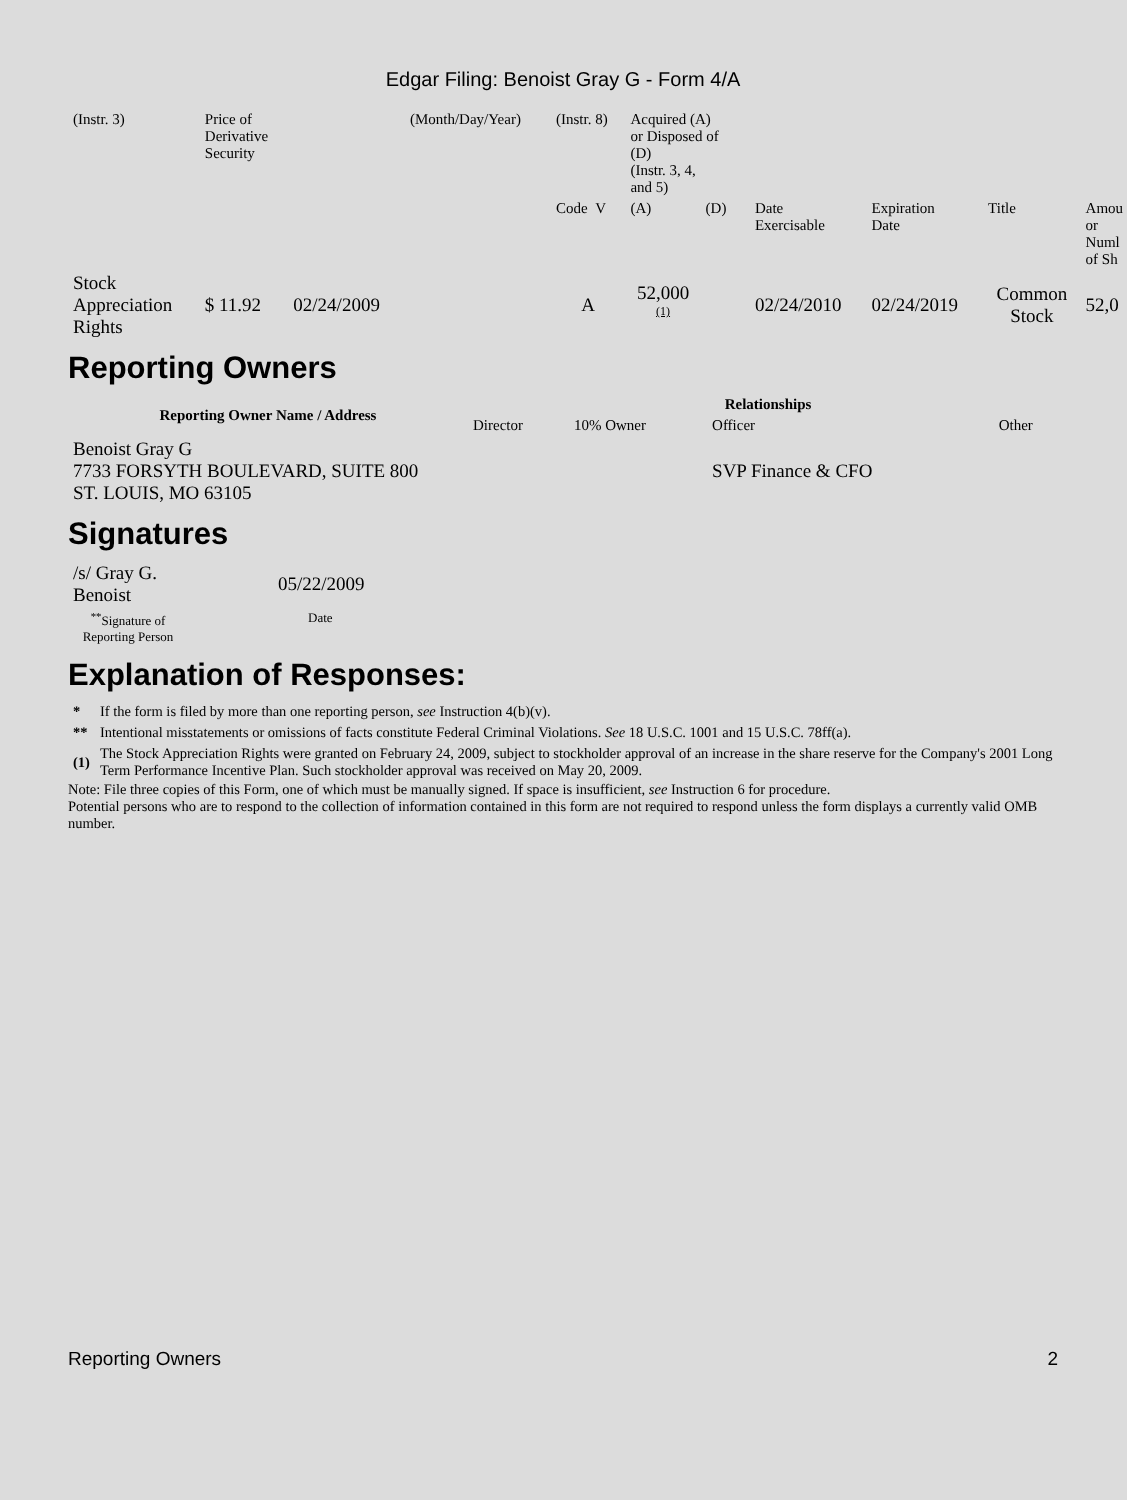Edgar Filing: Benoist Gray G - Form 4/A
| (Instr. 3) | Price of Derivative Security | | (Month/Day/Year) | (Instr. 8) | Acquired (A) or Disposed of (D) (Instr. 3, 4, and 5) | | | | | | |
| | | | | Code V | (A) | (D) | | Date Exercisable | Expiration Date | Title | Amou or Numl of Sh |
| Stock Appreciation Rights | $ 11.92 | 02/24/2009 | | A | 52,000 <sup>(1)</sup> | | | 02/24/2010 | 02/24/2019 | Common Stock | 52,0 |
Reporting Owners
| Reporting Owner Name / Address | Relationships | | | |
| --- | --- | --- | --- | --- |
| | Director | 10% Owner | Officer | Other |
| Benoist Gray G 7733 FORSYTH BOULEVARD, SUITE 800 ST. LOUIS, MO 63105 | | | SVP Finance & CFO | |
Signatures
| /s/ Gray G. Benoist | 05/22/2009 |
| <sup>**</sup> Signature of Reporting Person | Date |
Explanation of Responses:
| * | If the form is filed by more than one reporting person, see Instruction 4(b)(v). |
| ** | Intentional misstatements or omissions of facts constitute Federal Criminal Violations. See 18 U.S.C. 1001 and 15 U.S.C. 78ff(a). |
| (1) | The Stock Appreciation Rights were granted on February 24, 2009, subject to stockholder approval of an increase in the share reserve for the Company's 2001 Long Term Performance Incentive Plan. Such stockholder approval was received on May 20, 2009. |
Note: File three copies of this Form, one of which must be manually signed. If space is insufficient, see Instruction 6 for procedure.
Potential persons who are to respond to the collection of information contained in this form are not required to respond unless the form displays a currently valid OMB number.
Reporting Owners 2